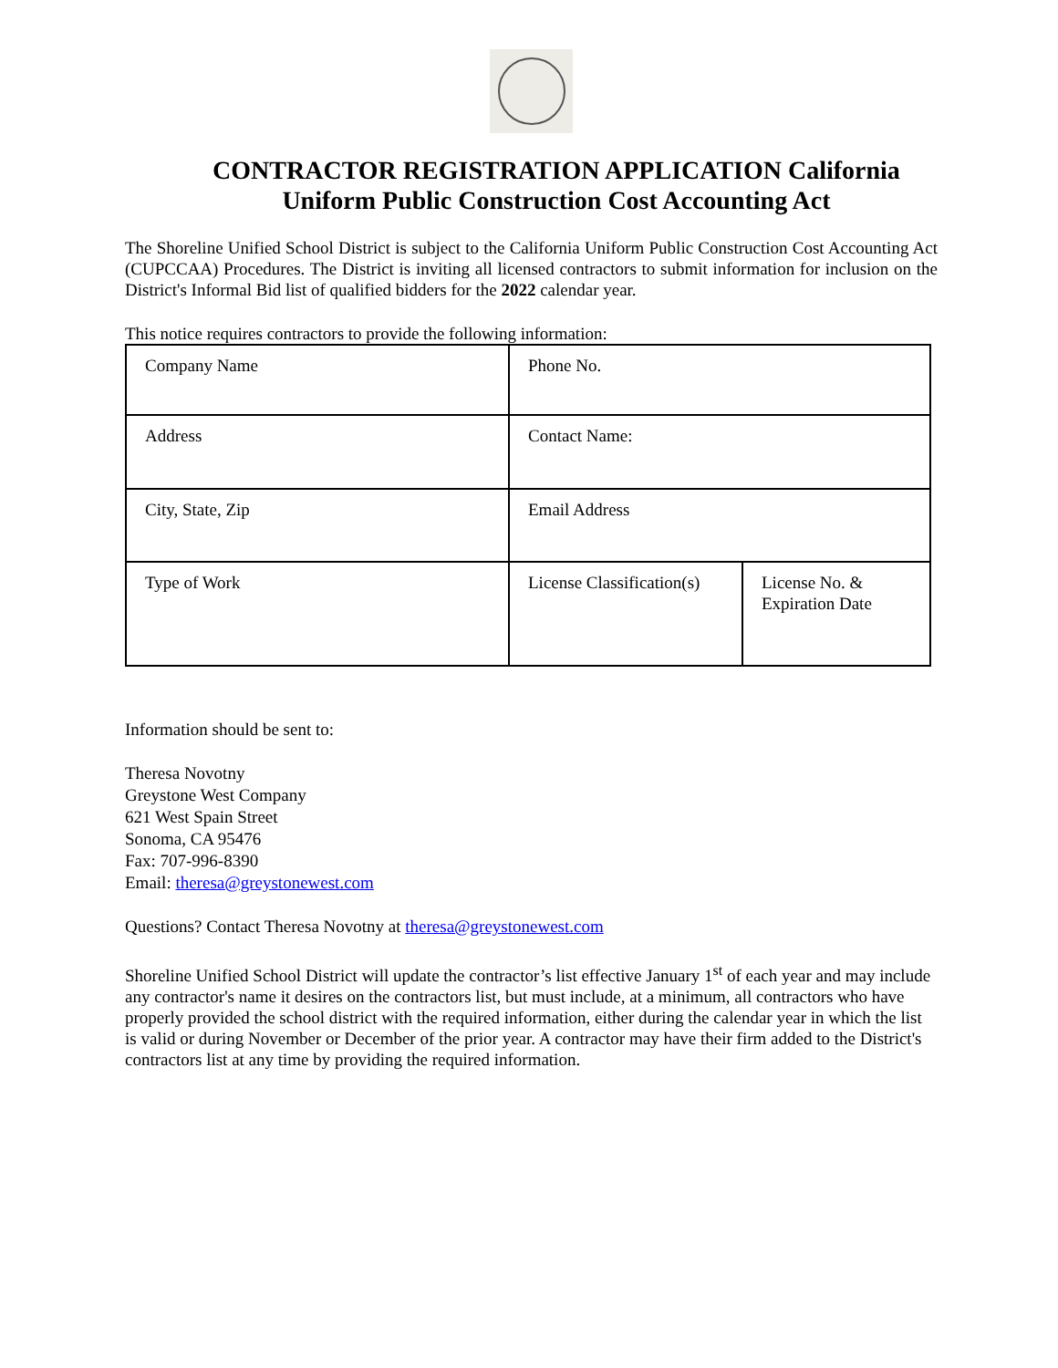CONTRACTOR REGISTRATION APPLICATION California
Uniform Public Construction Cost Accounting Act
The Shoreline Unified School District is subject to the California Uniform Public Construction Cost Accounting Act (CUPCCAA) Procedures. The District is inviting all licensed contractors to submit information for inclusion on the District's Informal Bid list of qualified bidders for the 2022 calendar year.
This notice requires contractors to provide the following information:
| Company Name | Phone No. | |
| Address | Contact Name: | |
| City, State, Zip | Email Address | |
| Type of Work | License Classification(s) | License No. & Expiration Date |
Information should be sent to:
Theresa Novotny
Greystone West Company
621 West Spain Street
Sonoma, CA 95476
Fax: 707-996-8390
Email: theresa@greystonewest.com
Questions? Contact Theresa Novotny at theresa@greystonewest.com
Shoreline Unified School District will update the contractor’s list effective January 1<sup>st</sup> of each year and may include any contractor's name it desires on the contractors list, but must include, at a minimum, all contractors who have properly provided the school district with the required information, either during the calendar year in which the list is valid or during November or December of the prior year. A contractor may have their firm added to the District's contractors list at any time by providing the required information.